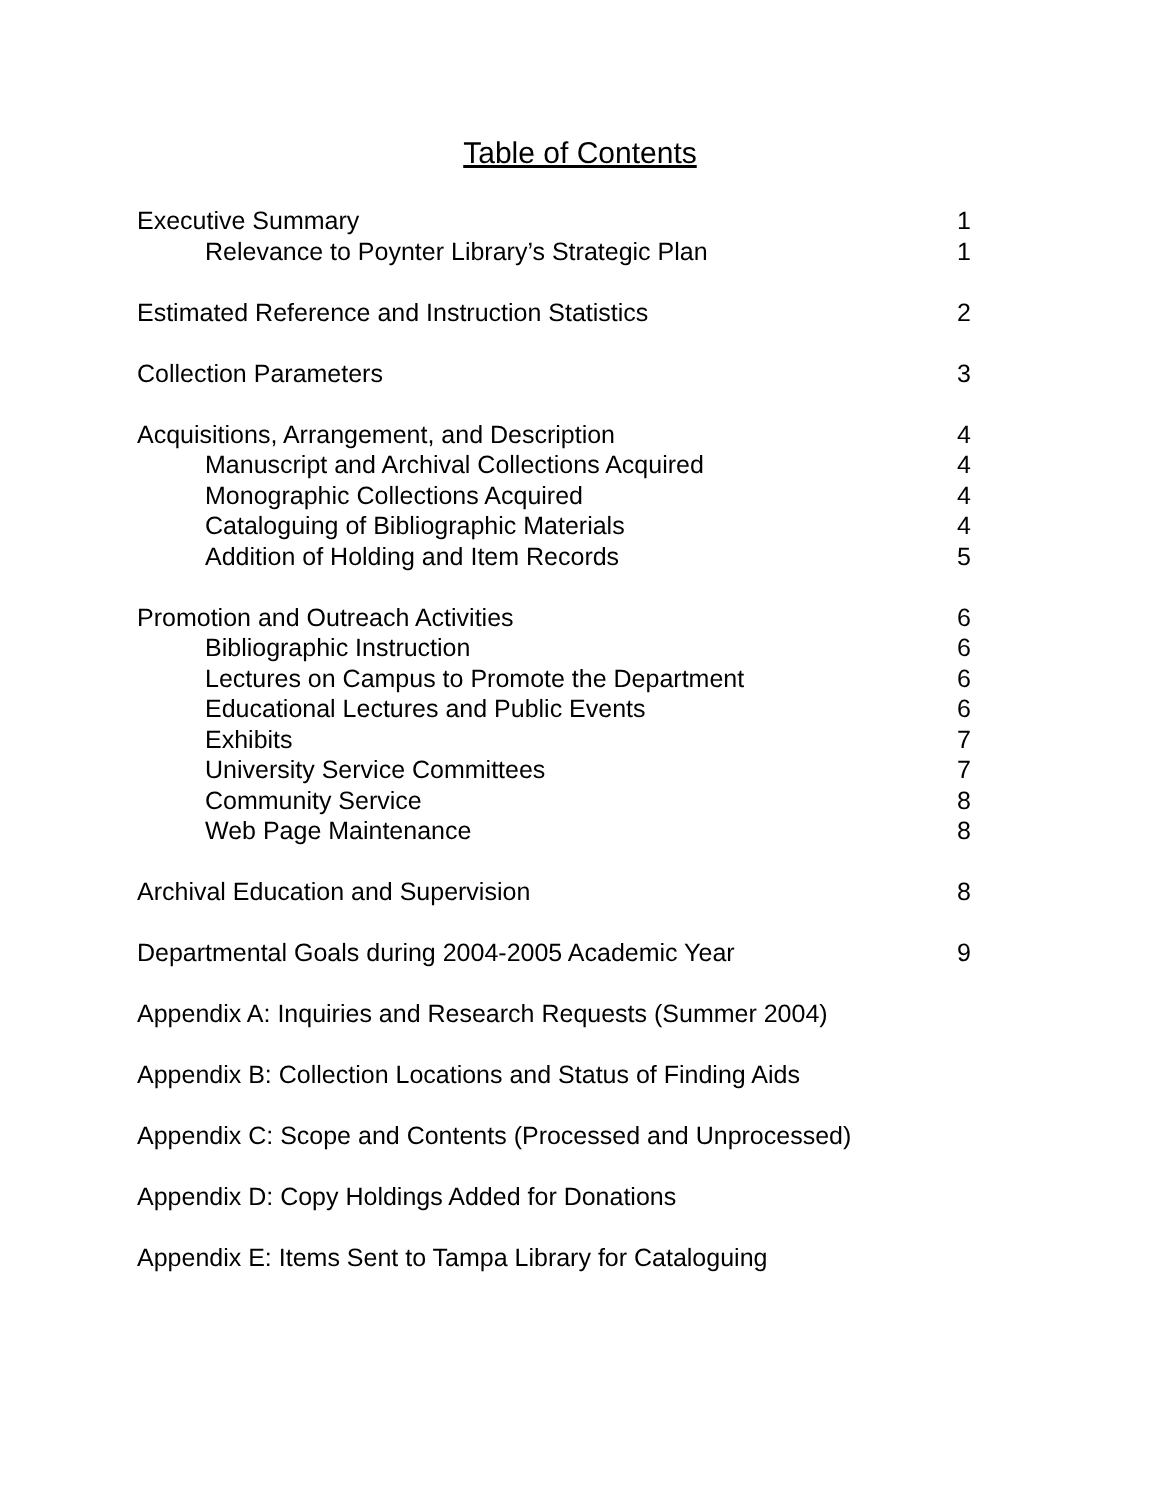Table of Contents
Executive Summary 1
Relevance to Poynter Library’s Strategic Plan 1
Estimated Reference and Instruction Statistics 2
Collection Parameters 3
Acquisitions, Arrangement, and Description 4
Manuscript and Archival Collections Acquired 4
Monographic Collections Acquired 4
Cataloguing of Bibliographic Materials 4
Addition of Holding and Item Records 5
Promotion and Outreach Activities 6
Bibliographic Instruction 6
Lectures on Campus to Promote the Department 6
Educational Lectures and Public Events 6
Exhibits 7
University Service Committees 7
Community Service 8
Web Page Maintenance 8
Archival Education and Supervision 8
Departmental Goals during 2004-2005 Academic Year 9
Appendix A: Inquiries and Research Requests (Summer 2004)
Appendix B: Collection Locations and Status of Finding Aids
Appendix C: Scope and Contents (Processed and Unprocessed)
Appendix D: Copy Holdings Added for Donations
Appendix E: Items Sent to Tampa Library for Cataloguing